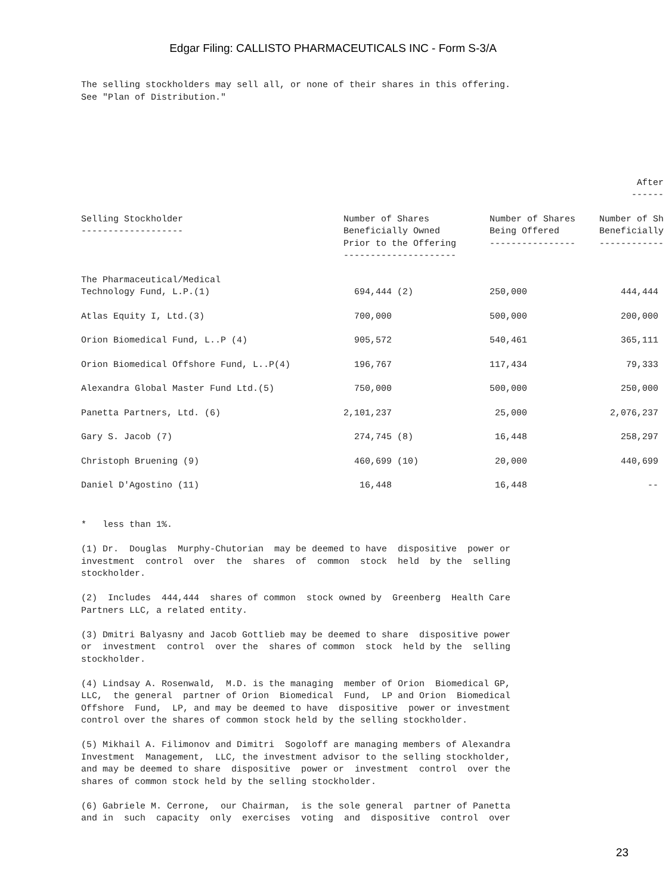Edgar Filing: CALLISTO PHARMACEUTICALS INC - Form S-3/A
The selling stockholders may sell all, or none of their shares in this offering. See "Plan of Distribution."
| | | | After ------ |
| --- | --- | --- | --- |
| Selling Stockholder ------------------- | Number of Shares Beneficially Owned Prior to the Offering --------------------- | Number of Shares Being Offered ---------------- | Number of Sh Beneficially ------------ |
| The Pharmaceutical/Medical Technology Fund, L.P.(1) | 694,444 (2) | 250,000 | 444,444 |
| Atlas Equity I, Ltd.(3) | 700,000 | 500,000 | 200,000 |
| Orion Biomedical Fund, L..P (4) | 905,572 | 540,461 | 365,111 |
| Orion Biomedical Offshore Fund, L..P(4) | 196,767 | 117,434 | 79,333 |
| Alexandra Global Master Fund Ltd.(5) | 750,000 | 500,000 | 250,000 |
| Panetta Partners, Ltd. (6) | 2,101,237 | 25,000 | 2,076,237 |
| Gary S. Jacob (7) | 274,745 (8) | 16,448 | 258,297 |
| Christoph Bruening (9) | 460,699 (10) | 20,000 | 440,699 |
| Daniel D'Agostino (11) | 16,448 | 16,448 | -- |
* less than 1%. (1) Dr. Douglas Murphy-Chutorian may be deemed to have dispositive power or investment control over the shares of common stock held by the selling stockholder. (2) Includes 444,444 shares of common stock owned by Greenberg Health Care Partners LLC, a related entity. (3) Dmitri Balyasny and Jacob Gottlieb may be deemed to share dispositive power or investment control over the shares of common stock held by the selling stockholder. (4) Lindsay A. Rosenwald, M.D. is the managing member of Orion Biomedical GP, LLC, the general partner of Orion Biomedical Fund, LP and Orion Biomedical Offshore Fund, LP, and may be deemed to have dispositive power or investment control over the shares of common stock held by the selling stockholder. (5) Mikhail A. Filimonov and Dimitri Sogoloff are managing members of Alexandra Investment Management, LLC, the investment advisor to the selling stockholder, and may be deemed to share dispositive power or investment control over the shares of common stock held by the selling stockholder. (6) Gabriele M. Cerrone, our Chairman, is the sole general partner of Panetta and in such capacity only exercises voting and dispositive control over
23